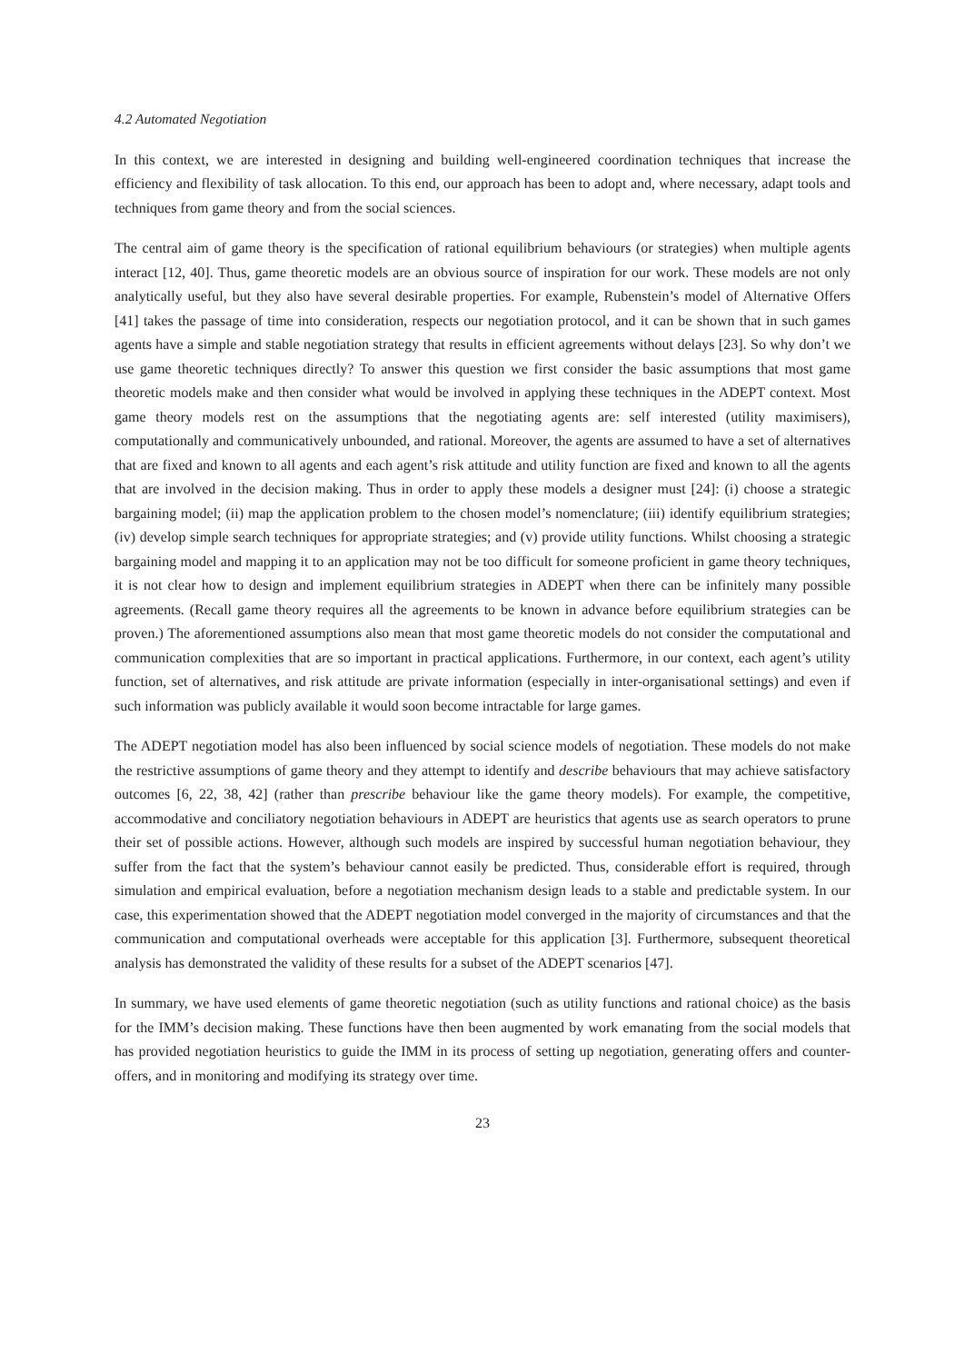4.2 Automated Negotiation
In this context, we are interested in designing and building well-engineered coordination techniques that increase the efficiency and flexibility of task allocation. To this end, our approach has been to adopt and, where necessary, adapt tools and techniques from game theory and from the social sciences.
The central aim of game theory is the specification of rational equilibrium behaviours (or strategies) when multiple agents interact [12, 40]. Thus, game theoretic models are an obvious source of inspiration for our work. These models are not only analytically useful, but they also have several desirable properties. For example, Rubenstein’s model of Alternative Offers [41] takes the passage of time into consideration, respects our negotiation protocol, and it can be shown that in such games agents have a simple and stable negotiation strategy that results in efficient agreements without delays [23]. So why don’t we use game theoretic techniques directly? To answer this question we first consider the basic assumptions that most game theoretic models make and then consider what would be involved in applying these techniques in the ADEPT context. Most game theory models rest on the assumptions that the negotiating agents are: self interested (utility maximisers), computationally and communicatively unbounded, and rational. Moreover, the agents are assumed to have a set of alternatives that are fixed and known to all agents and each agent’s risk attitude and utility function are fixed and known to all the agents that are involved in the decision making. Thus in order to apply these models a designer must [24]: (i) choose a strategic bargaining model; (ii) map the application problem to the chosen model’s nomenclature; (iii) identify equilibrium strategies; (iv) develop simple search techniques for appropriate strategies; and (v) provide utility functions. Whilst choosing a strategic bargaining model and mapping it to an application may not be too difficult for someone proficient in game theory techniques, it is not clear how to design and implement equilibrium strategies in ADEPT when there can be infinitely many possible agreements. (Recall game theory requires all the agreements to be known in advance before equilibrium strategies can be proven.) The aforementioned assumptions also mean that most game theoretic models do not consider the computational and communication complexities that are so important in practical applications. Furthermore, in our context, each agent’s utility function, set of alternatives, and risk attitude are private information (especially in inter-organisational settings) and even if such information was publicly available it would soon become intractable for large games.
The ADEPT negotiation model has also been influenced by social science models of negotiation. These models do not make the restrictive assumptions of game theory and they attempt to identify and describe behaviours that may achieve satisfactory outcomes [6, 22, 38, 42] (rather than prescribe behaviour like the game theory models). For example, the competitive, accommodative and conciliatory negotiation behaviours in ADEPT are heuristics that agents use as search operators to prune their set of possible actions. However, although such models are inspired by successful human negotiation behaviour, they suffer from the fact that the system’s behaviour cannot easily be predicted. Thus, considerable effort is required, through simulation and empirical evaluation, before a negotiation mechanism design leads to a stable and predictable system. In our case, this experimentation showed that the ADEPT negotiation model converged in the majority of circumstances and that the communication and computational overheads were acceptable for this application [3]. Furthermore, subsequent theoretical analysis has demonstrated the validity of these results for a subset of the ADEPT scenarios [47].
In summary, we have used elements of game theoretic negotiation (such as utility functions and rational choice) as the basis for the IMM’s decision making. These functions have then been augmented by work emanating from the social models that has provided negotiation heuristics to guide the IMM in its process of setting up negotiation, generating offers and counter-offers, and in monitoring and modifying its strategy over time.
23